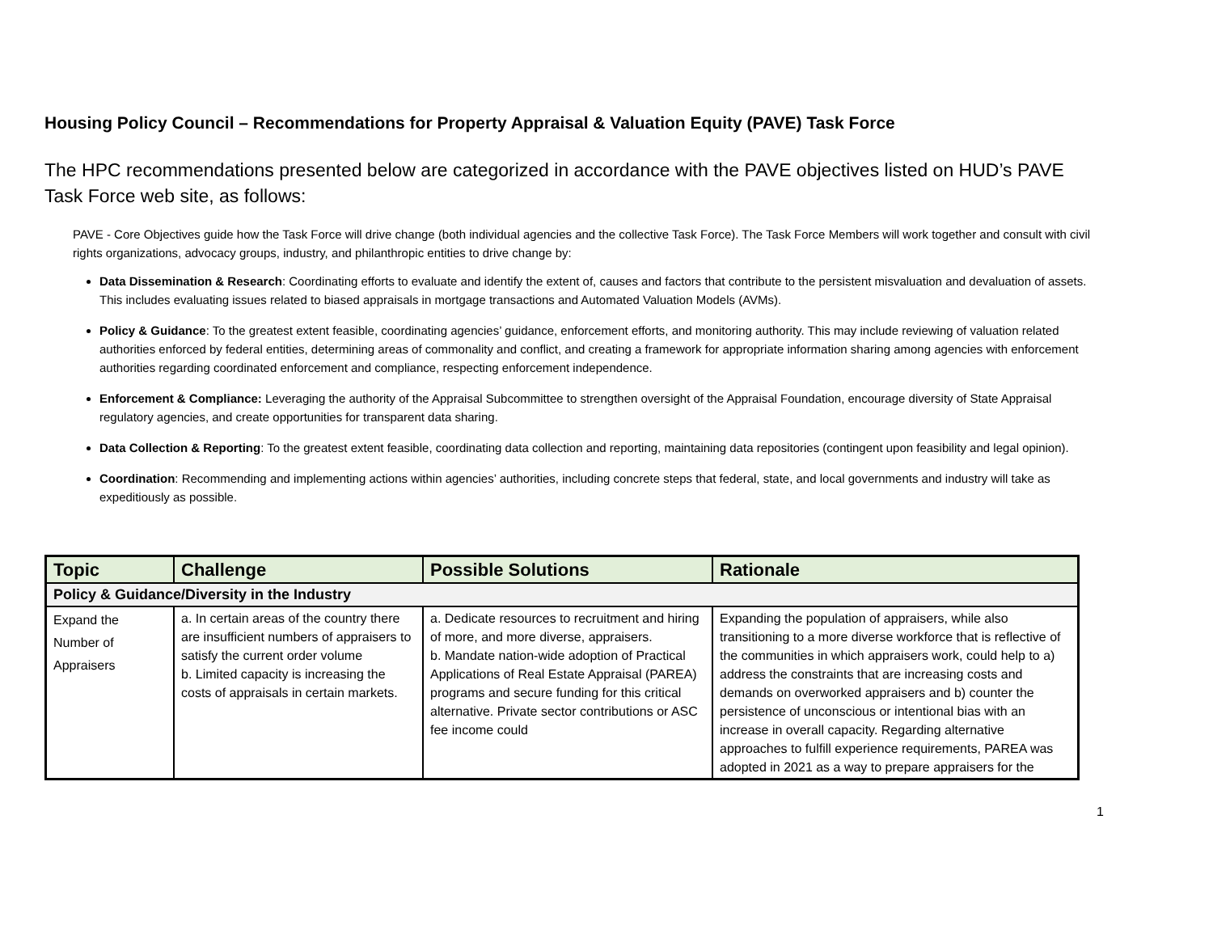Housing Policy Council – Recommendations for Property Appraisal & Valuation Equity (PAVE) Task Force
The HPC recommendations presented below are categorized in accordance with the PAVE objectives listed on HUD’s PAVE Task Force web site, as follows:
PAVE - Core Objectives guide how the Task Force will drive change (both individual agencies and the collective Task Force). The Task Force Members will work together and consult with civil rights organizations, advocacy groups, industry, and philanthropic entities to drive change by:
Data Dissemination & Research: Coordinating efforts to evaluate and identify the extent of, causes and factors that contribute to the persistent misvaluation and devaluation of assets. This includes evaluating issues related to biased appraisals in mortgage transactions and Automated Valuation Models (AVMs).
Policy & Guidance: To the greatest extent feasible, coordinating agencies’ guidance, enforcement efforts, and monitoring authority. This may include reviewing of valuation related authorities enforced by federal entities, determining areas of commonality and conflict, and creating a framework for appropriate information sharing among agencies with enforcement authorities regarding coordinated enforcement and compliance, respecting enforcement independence.
Enforcement & Compliance: Leveraging the authority of the Appraisal Subcommittee to strengthen oversight of the Appraisal Foundation, encourage diversity of State Appraisal regulatory agencies, and create opportunities for transparent data sharing.
Data Collection & Reporting: To the greatest extent feasible, coordinating data collection and reporting, maintaining data repositories (contingent upon feasibility and legal opinion).
Coordination: Recommending and implementing actions within agencies’ authorities, including concrete steps that federal, state, and local governments and industry will take as expeditiously as possible.
| Topic | Challenge | Possible Solutions | Rationale |
| --- | --- | --- | --- |
| Policy & Guidance/Diversity in the Industry | | | |
| Expand the Number of Appraisers | a. In certain areas of the country there are insufficient numbers of appraisers to satisfy the current order volume b. Limited capacity is increasing the costs of appraisals in certain markets. | a. Dedicate resources to recruitment and hiring of more, and more diverse, appraisers. b. Mandate nation-wide adoption of Practical Applications of Real Estate Appraisal (PAREA) programs and secure funding for this critical alternative. Private sector contributions or ASC fee income could | Expanding the population of appraisers, while also transitioning to a more diverse workforce that is reflective of the communities in which appraisers work, could help to a) address the constraints that are increasing costs and demands on overworked appraisers and b) counter the persistence of unconscious or intentional bias with an increase in overall capacity. Regarding alternative approaches to fulfill experience requirements, PAREA was adopted in 2021 as a way to prepare appraisers for the |
1